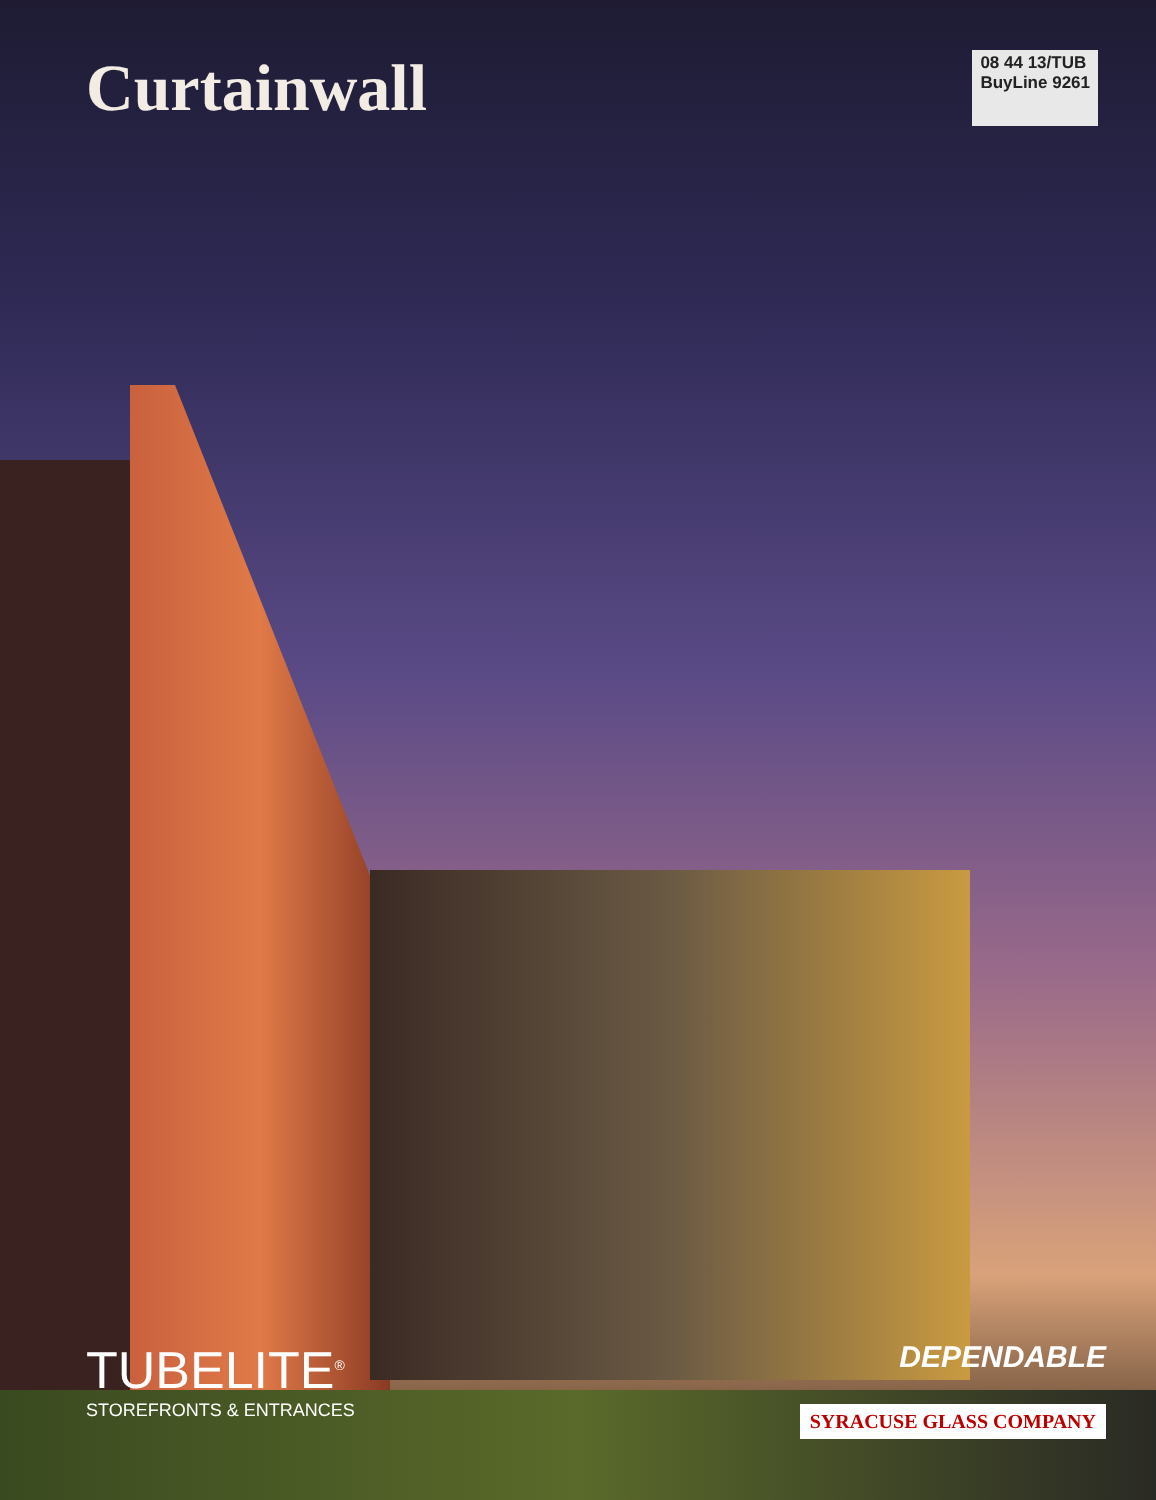Curtainwall
08 44 13/TUB
BuyLine 9261
TUBELITE<sup>®</sup>
STOREFRONTS & ENTRANCES
DEPENDABLE
SYRACUSE GLASS COMPANY